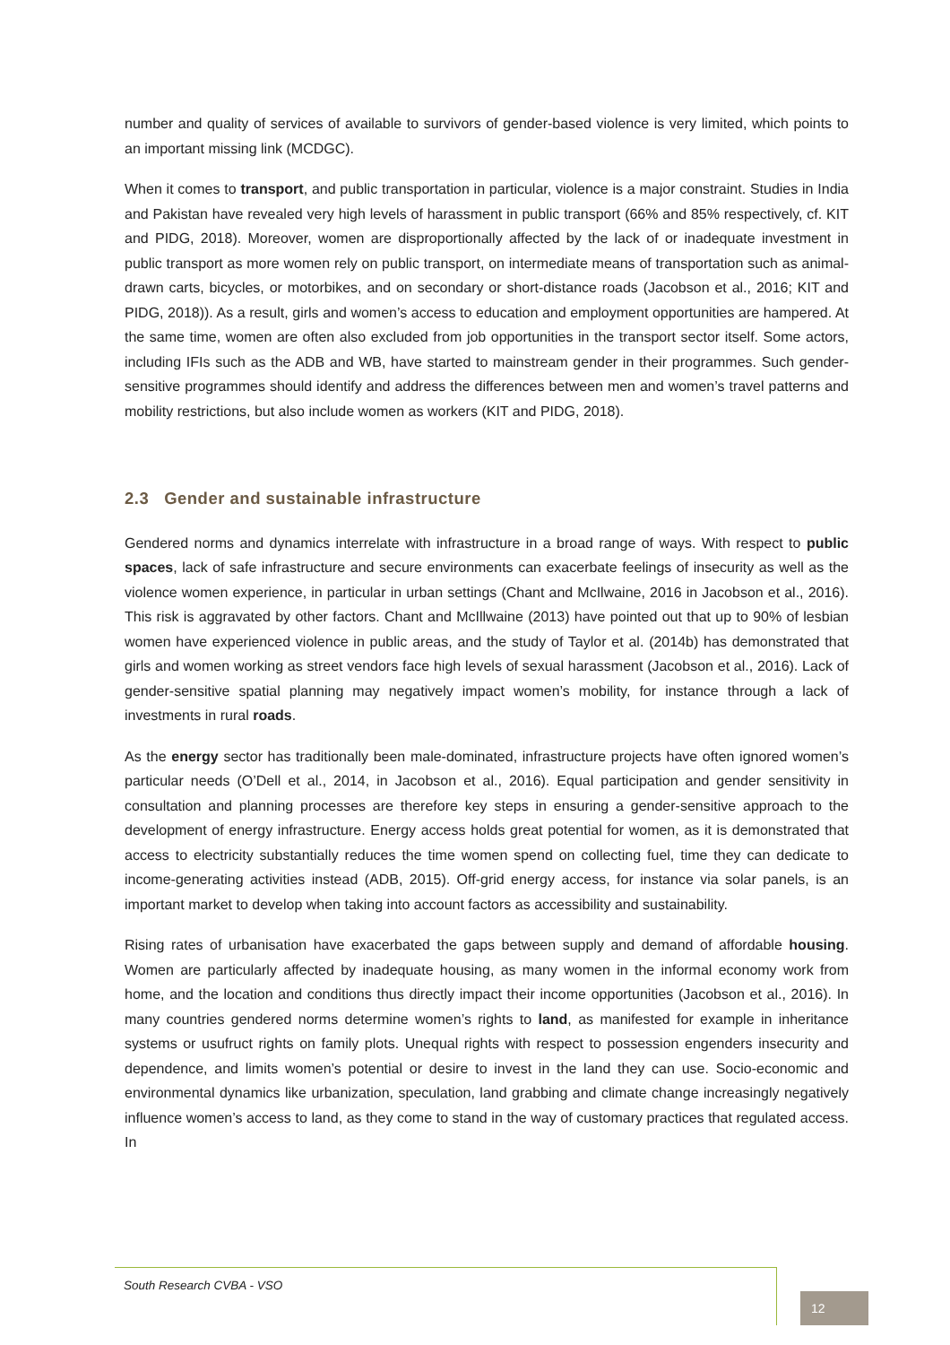number and quality of services of available to survivors of gender-based violence is very limited, which points to an important missing link (MCDGC).
When it comes to transport, and public transportation in particular, violence is a major constraint. Studies in India and Pakistan have revealed very high levels of harassment in public transport (66% and 85% respectively, cf. KIT and PIDG, 2018). Moreover, women are disproportionally affected by the lack of or inadequate investment in public transport as more women rely on public transport, on intermediate means of transportation such as animal-drawn carts, bicycles, or motorbikes, and on secondary or short-distance roads (Jacobson et al., 2016; KIT and PIDG, 2018)). As a result, girls and women’s access to education and employment opportunities are hampered. At the same time, women are often also excluded from job opportunities in the transport sector itself. Some actors, including IFIs such as the ADB and WB, have started to mainstream gender in their programmes. Such gender-sensitive programmes should identify and address the differences between men and women’s travel patterns and mobility restrictions, but also include women as workers (KIT and PIDG, 2018).
2.3 Gender and sustainable infrastructure
Gendered norms and dynamics interrelate with infrastructure in a broad range of ways. With respect to public spaces, lack of safe infrastructure and secure environments can exacerbate feelings of insecurity as well as the violence women experience, in particular in urban settings (Chant and McIlwaine, 2016 in Jacobson et al., 2016). This risk is aggravated by other factors. Chant and McIllwaine (2013) have pointed out that up to 90% of lesbian women have experienced violence in public areas, and the study of Taylor et al. (2014b) has demonstrated that girls and women working as street vendors face high levels of sexual harassment (Jacobson et al., 2016). Lack of gender-sensitive spatial planning may negatively impact women’s mobility, for instance through a lack of investments in rural roads.
As the energy sector has traditionally been male-dominated, infrastructure projects have often ignored women’s particular needs (O’Dell et al., 2014, in Jacobson et al., 2016). Equal participation and gender sensitivity in consultation and planning processes are therefore key steps in ensuring a gender-sensitive approach to the development of energy infrastructure. Energy access holds great potential for women, as it is demonstrated that access to electricity substantially reduces the time women spend on collecting fuel, time they can dedicate to income-generating activities instead (ADB, 2015). Off-grid energy access, for instance via solar panels, is an important market to develop when taking into account factors as accessibility and sustainability.
Rising rates of urbanisation have exacerbated the gaps between supply and demand of affordable housing. Women are particularly affected by inadequate housing, as many women in the informal economy work from home, and the location and conditions thus directly impact their income opportunities (Jacobson et al., 2016). In many countries gendered norms determine women’s rights to land, as manifested for example in inheritance systems or usufruct rights on family plots. Unequal rights with respect to possession engenders insecurity and dependence, and limits women’s potential or desire to invest in the land they can use. Socio-economic and environmental dynamics like urbanization, speculation, land grabbing and climate change increasingly negatively influence women’s access to land, as they come to stand in the way of customary practices that regulated access. In
South Research CVBA - VSO
12